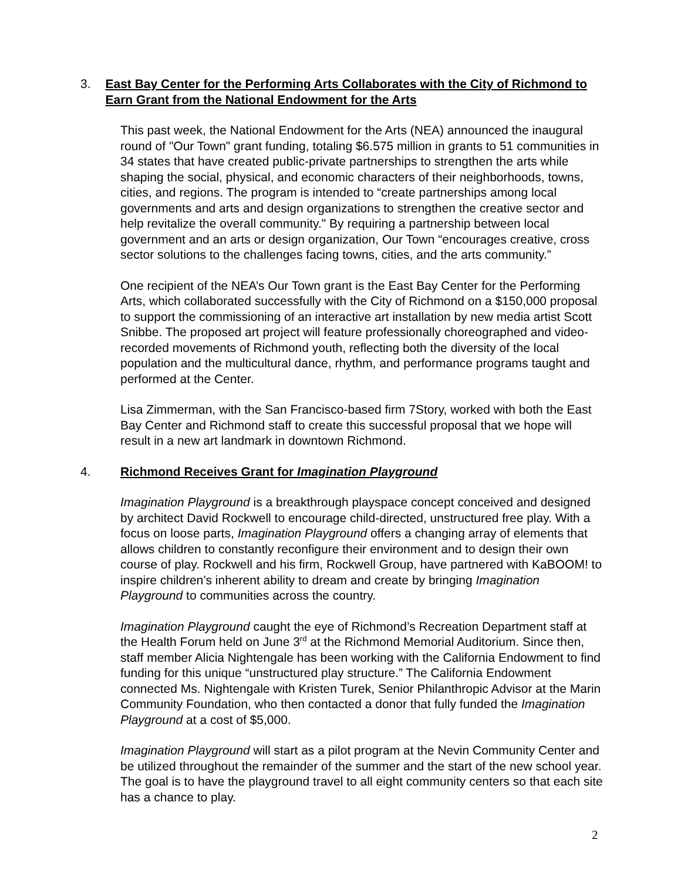3. East Bay Center for the Performing Arts Collaborates with the City of Richmond to Earn Grant from the National Endowment for the Arts
This past week, the National Endowment for the Arts (NEA) announced the inaugural round of "Our Town" grant funding, totaling $6.575 million in grants to 51 communities in 34 states that have created public-private partnerships to strengthen the arts while shaping the social, physical, and economic characters of their neighborhoods, towns, cities, and regions. The program is intended to “create partnerships among local governments and arts and design organizations to strengthen the creative sector and help revitalize the overall community." By requiring a partnership between local government and an arts or design organization, Our Town “encourages creative, cross sector solutions to the challenges facing towns, cities, and the arts community.”
One recipient of the NEA’s Our Town grant is the East Bay Center for the Performing Arts, which collaborated successfully with the City of Richmond on a $150,000 proposal to support the commissioning of an interactive art installation by new media artist Scott Snibbe. The proposed art project will feature professionally choreographed and video-recorded movements of Richmond youth, reflecting both the diversity of the local population and the multicultural dance, rhythm, and performance programs taught and performed at the Center.
Lisa Zimmerman, with the San Francisco-based firm 7Story, worked with both the East Bay Center and Richmond staff to create this successful proposal that we hope will result in a new art landmark in downtown Richmond.
4. Richmond Receives Grant for Imagination Playground
Imagination Playground is a breakthrough playspace concept conceived and designed by architect David Rockwell to encourage child-directed, unstructured free play. With a focus on loose parts, Imagination Playground offers a changing array of elements that allows children to constantly reconfigure their environment and to design their own course of play. Rockwell and his firm, Rockwell Group, have partnered with KaBOOM! to inspire children’s inherent ability to dream and create by bringing Imagination Playground to communities across the country.
Imagination Playground caught the eye of Richmond’s Recreation Department staff at the Health Forum held on June 3<sup>rd</sup> at the Richmond Memorial Auditorium. Since then, staff member Alicia Nightengale has been working with the California Endowment to find funding for this unique “unstructured play structure.” The California Endowment connected Ms. Nightengale with Kristen Turek, Senior Philanthropic Advisor at the Marin Community Foundation, who then contacted a donor that fully funded the Imagination Playground at a cost of $5,000.
Imagination Playground will start as a pilot program at the Nevin Community Center and be utilized throughout the remainder of the summer and the start of the new school year. The goal is to have the playground travel to all eight community centers so that each site has a chance to play.
2